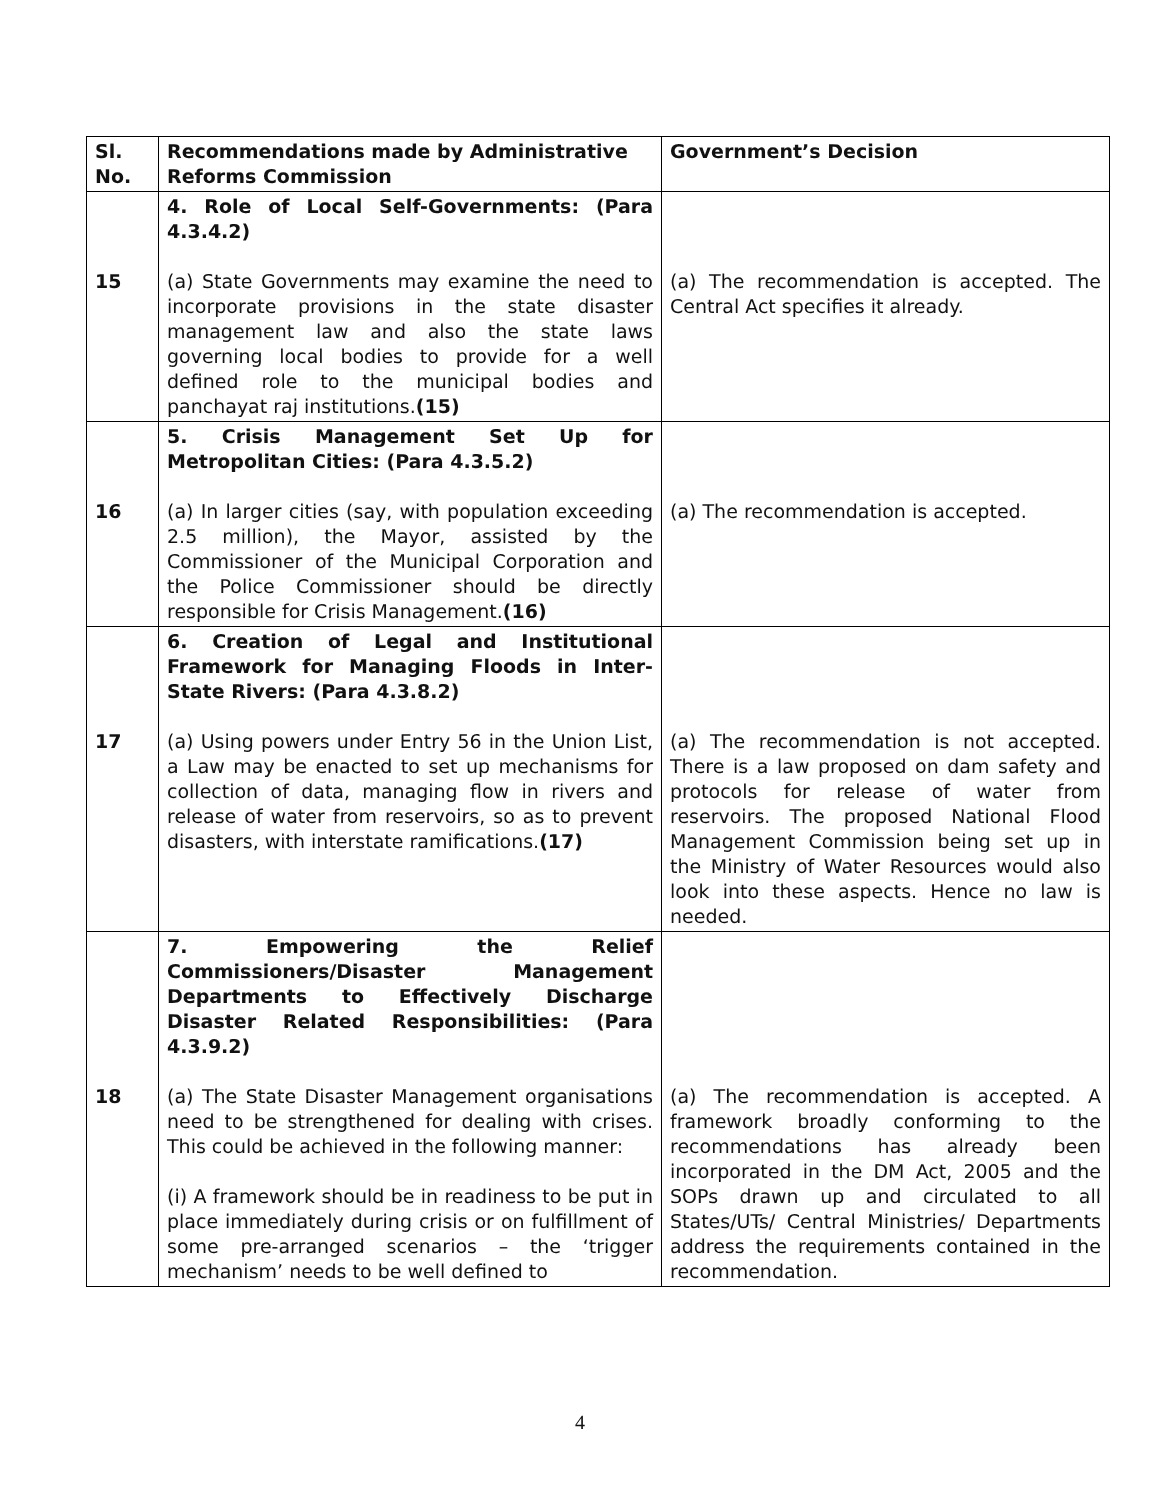| Sl. No. | Recommendations made by Administrative Reforms Commission | Government’s Decision |
| --- | --- | --- |
| 15 | 4. Role of Local Self-Governments: (Para 4.3.4.2) (a) State Governments may examine the need to incorporate provisions in the state disaster management law and also the state laws governing local bodies to provide for a well defined role to the municipal bodies and panchayat raj institutions. (15) | (a) The recommendation is accepted. The Central Act specifies it already. |
| 16 | 5. Crisis Management Set Up for Metropolitan Cities: (Para 4.3.5.2) (a) In larger cities (say, with population exceeding 2.5 million), the Mayor, assisted by the Commissioner of the Municipal Corporation and the Police Commissioner should be directly responsible for Crisis Management. (16) | (a) The recommendation is accepted. |
| 17 | 6. Creation of Legal and Institutional Framework for Managing Floods in Inter-State Rivers: (Para 4.3.8.2) (a) Using powers under Entry 56 in the Union List, a Law may be enacted to set up mechanisms for collection of data, managing flow in rivers and release of water from reservoirs, so as to prevent disasters, with interstate ramifications. (17) | (a) The recommendation is not accepted. There is a law proposed on dam safety and protocols for release of water from reservoirs. The proposed National Flood Management Commission being set up in the Ministry of Water Resources would also look into these aspects. Hence no law is needed. |
| 18 | 7. Empowering the Relief Commissioners/Disaster Management Departments to Effectively Discharge Disaster Related Responsibilities: (Para 4.3.9.2) (a) The State Disaster Management organisations need to be strengthened for dealing with crises. This could be achieved in the following manner: (i) A framework should be in readiness to be put in place immediately during crisis or on fulfillment of some pre-arranged scenarios – the ‘trigger mechanism’ needs to be well defined to | (a) The recommendation is accepted. A framework broadly conforming to the recommendations has already been incorporated in the DM Act, 2005 and the SOPs drawn up and circulated to all States/UTs/ Central Ministries/ Departments address the requirements contained in the recommendation. |
4